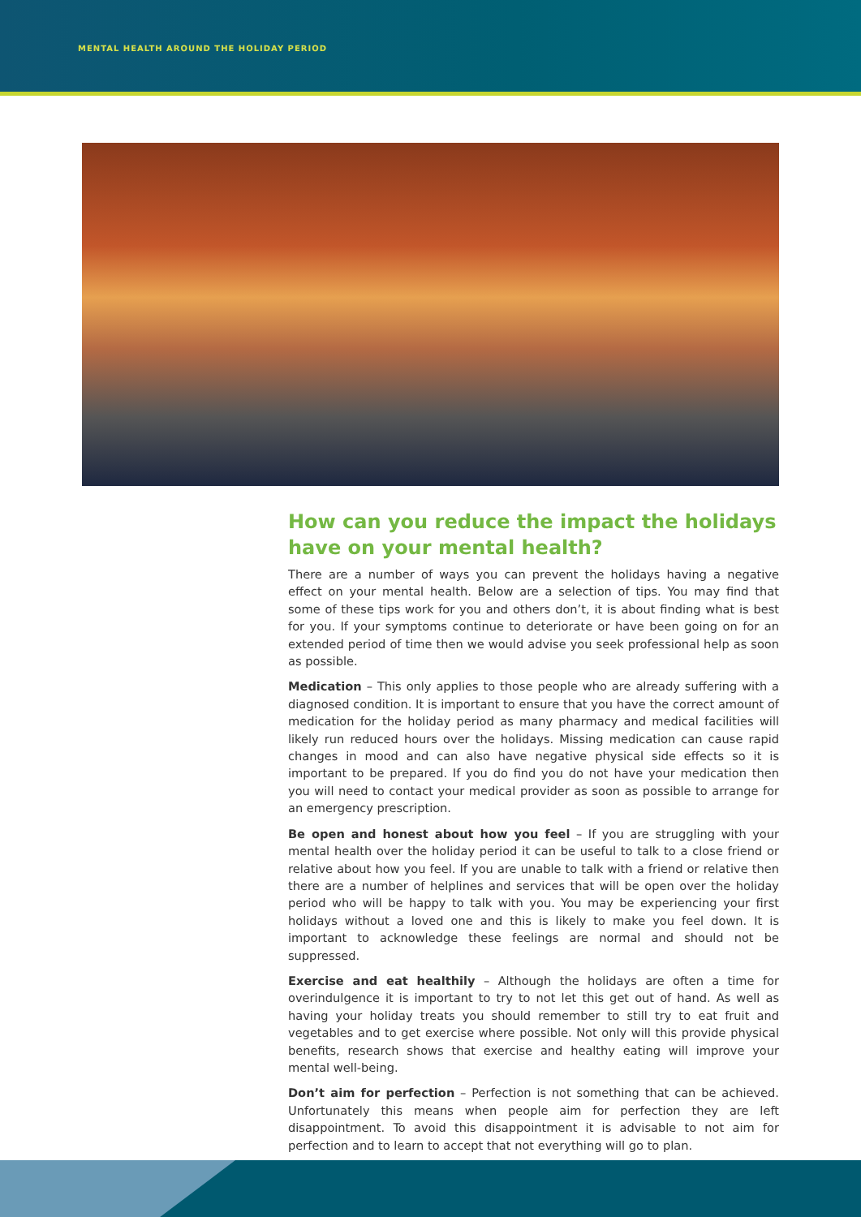MENTAL HEALTH AROUND THE HOLIDAY PERIOD
How can you reduce the impact the holidays have on your mental health?
There are a number of ways you can prevent the holidays having a negative effect on your mental health. Below are a selection of tips. You may find that some of these tips work for you and others don’t, it is about finding what is best for you. If your symptoms continue to deteriorate or have been going on for an extended period of time then we would advise you seek professional help as soon as possible.
Medication – This only applies to those people who are already suffering with a diagnosed condition. It is important to ensure that you have the correct amount of medication for the holiday period as many pharmacy and medical facilities will likely run reduced hours over the holidays. Missing medication can cause rapid changes in mood and can also have negative physical side effects so it is important to be prepared. If you do find you do not have your medication then you will need to contact your medical provider as soon as possible to arrange for an emergency prescription.
Be open and honest about how you feel – If you are struggling with your mental health over the holiday period it can be useful to talk to a close friend or relative about how you feel. If you are unable to talk with a friend or relative then there are a number of helplines and services that will be open over the holiday period who will be happy to talk with you. You may be experiencing your first holidays without a loved one and this is likely to make you feel down. It is important to acknowledge these feelings are normal and should not be suppressed.
Exercise and eat healthily – Although the holidays are often a time for overindulgence it is important to try to not let this get out of hand. As well as having your holiday treats you should remember to still try to eat fruit and vegetables and to get exercise where possible. Not only will this provide physical benefits, research shows that exercise and healthy eating will improve your mental well-being.
Don’t aim for perfection – Perfection is not something that can be achieved. Unfortunately this means when people aim for perfection they are left disappointment. To avoid this disappointment it is advisable to not aim for perfection and to learn to accept that not everything will go to plan.